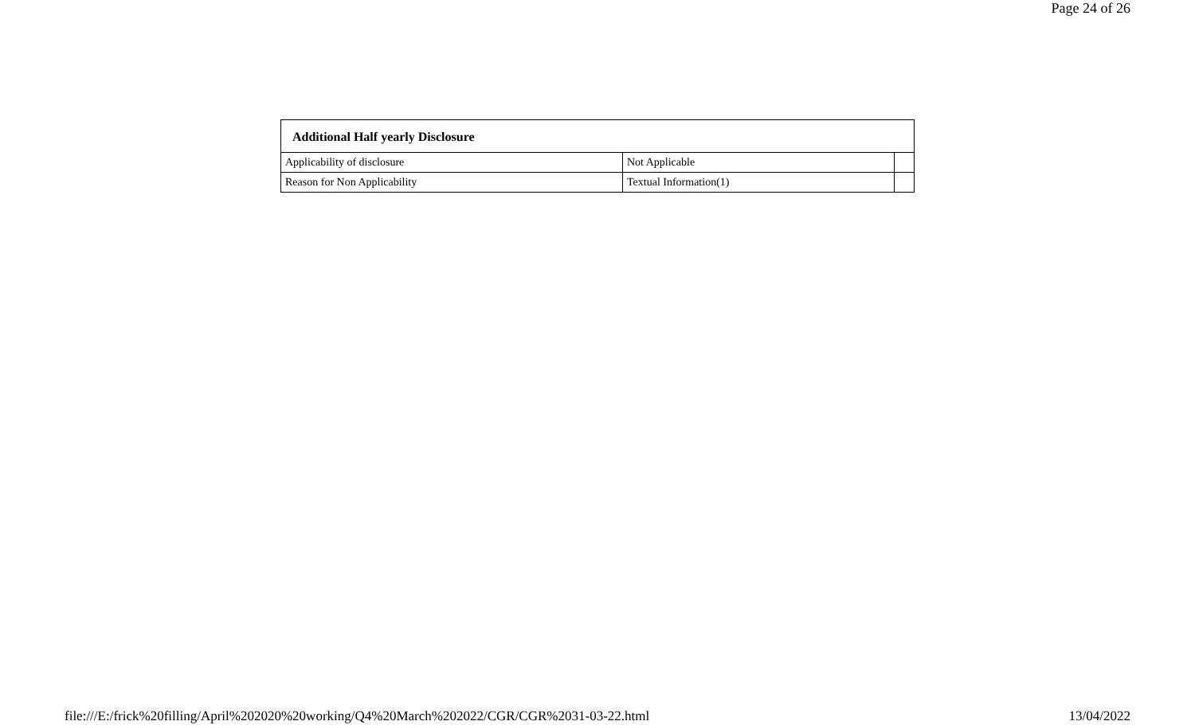Page 24 of 26
| Additional Half yearly Disclosure | | |
| --- | --- | --- |
| Applicability of disclosure | Not Applicable | |
| Reason for Non Applicability | Textual Information(1) | |
file:///E:/frick%20filling/April%202020%20working/Q4%20March%202022/CGR/CGR%2031-03-22.html 13/04/2022